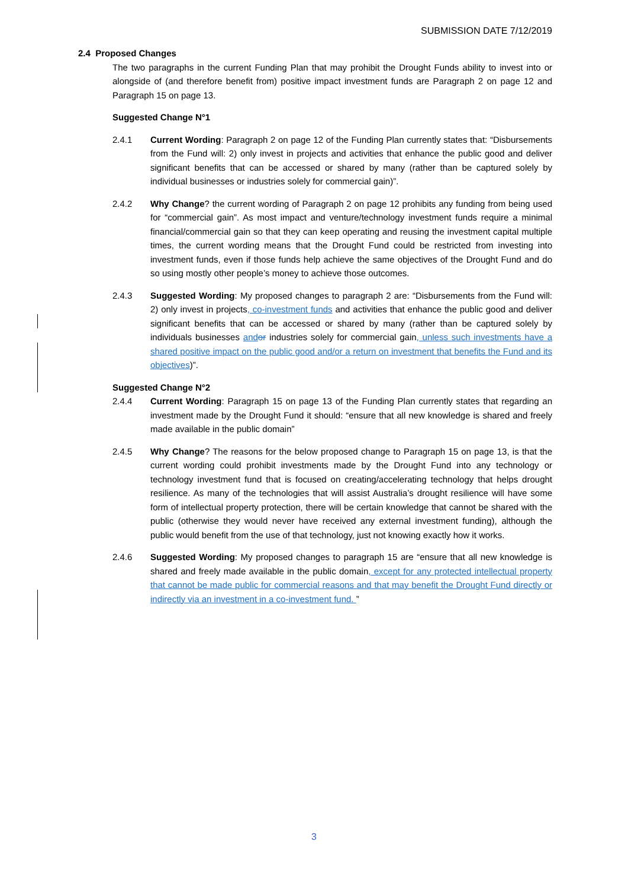SUBMISSION DATE 7/12/2019
2.4 Proposed Changes
The two paragraphs in the current Funding Plan that may prohibit the Drought Funds ability to invest into or alongside of (and therefore benefit from) positive impact investment funds are Paragraph 2 on page 12 and Paragraph 15 on page 13.
Suggested Change N°1
2.4.1 Current Wording: Paragraph 2 on page 12 of the Funding Plan currently states that: “Disbursements from the Fund will: 2) only invest in projects and activities that enhance the public good and deliver significant benefits that can be accessed or shared by many (rather than be captured solely by individual businesses or industries solely for commercial gain)”.
2.4.2 Why Change? the current wording of Paragraph 2 on page 12 prohibits any funding from being used for “commercial gain”. As most impact and venture/technology investment funds require a minimal financial/commercial gain so that they can keep operating and reusing the investment capital multiple times, the current wording means that the Drought Fund could be restricted from investing into investment funds, even if those funds help achieve the same objectives of the Drought Fund and do so using mostly other people’s money to achieve those outcomes.
2.4.3 Suggested Wording: My proposed changes to paragraph 2 are: “Disbursements from the Fund will: 2) only invest in projects, co-investment funds and activities that enhance the public good and deliver significant benefits that can be accessed or shared by many (rather than be captured solely by individuals businesses and or industries solely for commercial gain, unless such investments have a shared positive impact on the public good and/or a return on investment that benefits the Fund and its objectives)”.
Suggested Change N°2
2.4.4 Current Wording: Paragraph 15 on page 13 of the Funding Plan currently states that regarding an investment made by the Drought Fund it should: “ensure that all new knowledge is shared and freely made available in the public domain”
2.4.5 Why Change? The reasons for the below proposed change to Paragraph 15 on page 13, is that the current wording could prohibit investments made by the Drought Fund into any technology or technology investment fund that is focused on creating/accelerating technology that helps drought resilience. As many of the technologies that will assist Australia’s drought resilience will have some form of intellectual property protection, there will be certain knowledge that cannot be shared with the public (otherwise they would never have received any external investment funding), although the public would benefit from the use of that technology, just not knowing exactly how it works.
2.4.6 Suggested Wording: My proposed changes to paragraph 15 are “ensure that all new knowledge is shared and freely made available in the public domain, except for any protected intellectual property that cannot be made public for commercial reasons and that may benefit the Drought Fund directly or indirectly via an investment in a co-investment fund. ”
3